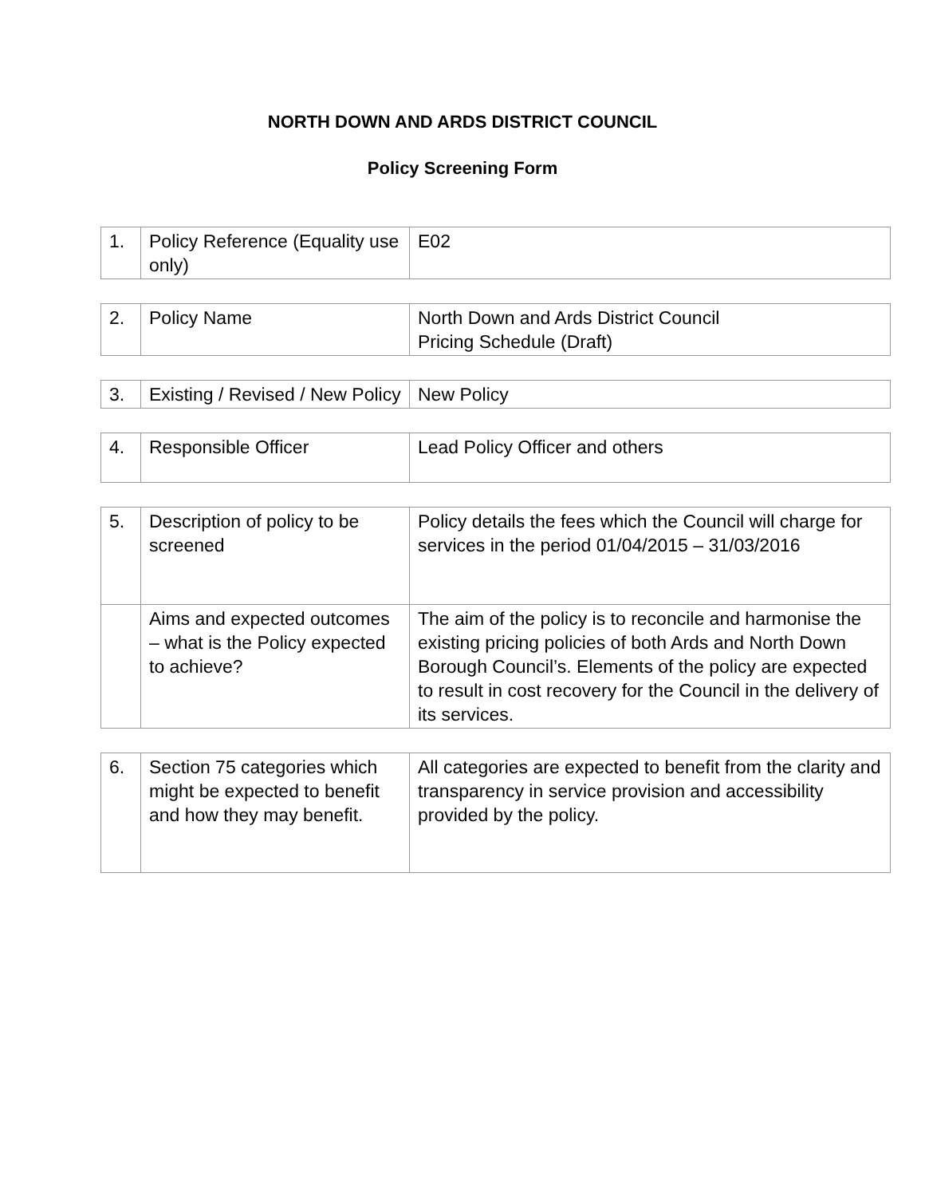NORTH DOWN AND ARDS DISTRICT COUNCIL
Policy Screening Form
| 1. | Policy Reference (Equality use only) | E02 |
| 2. | Policy Name | North Down and Ards District Council Pricing Schedule (Draft) |
| 3. | Existing / Revised / New Policy | New Policy |
| 4. | Responsible Officer | Lead Policy Officer and others |
| 5. | Description of policy to be screened | Policy details the fees which the Council will charge for services in the period 01/04/2015 – 31/03/2016 |
| | Aims and expected outcomes – what is the Policy expected to achieve? | The aim of the policy is to reconcile and harmonise the existing pricing policies of both Ards and North Down Borough Council’s. Elements of the policy are expected to result in cost recovery for the Council in the delivery of its services. |
| 6. | Section 75 categories which might be expected to benefit and how they may benefit. | All categories are expected to benefit from the clarity and transparency in service provision and accessibility provided by the policy. |